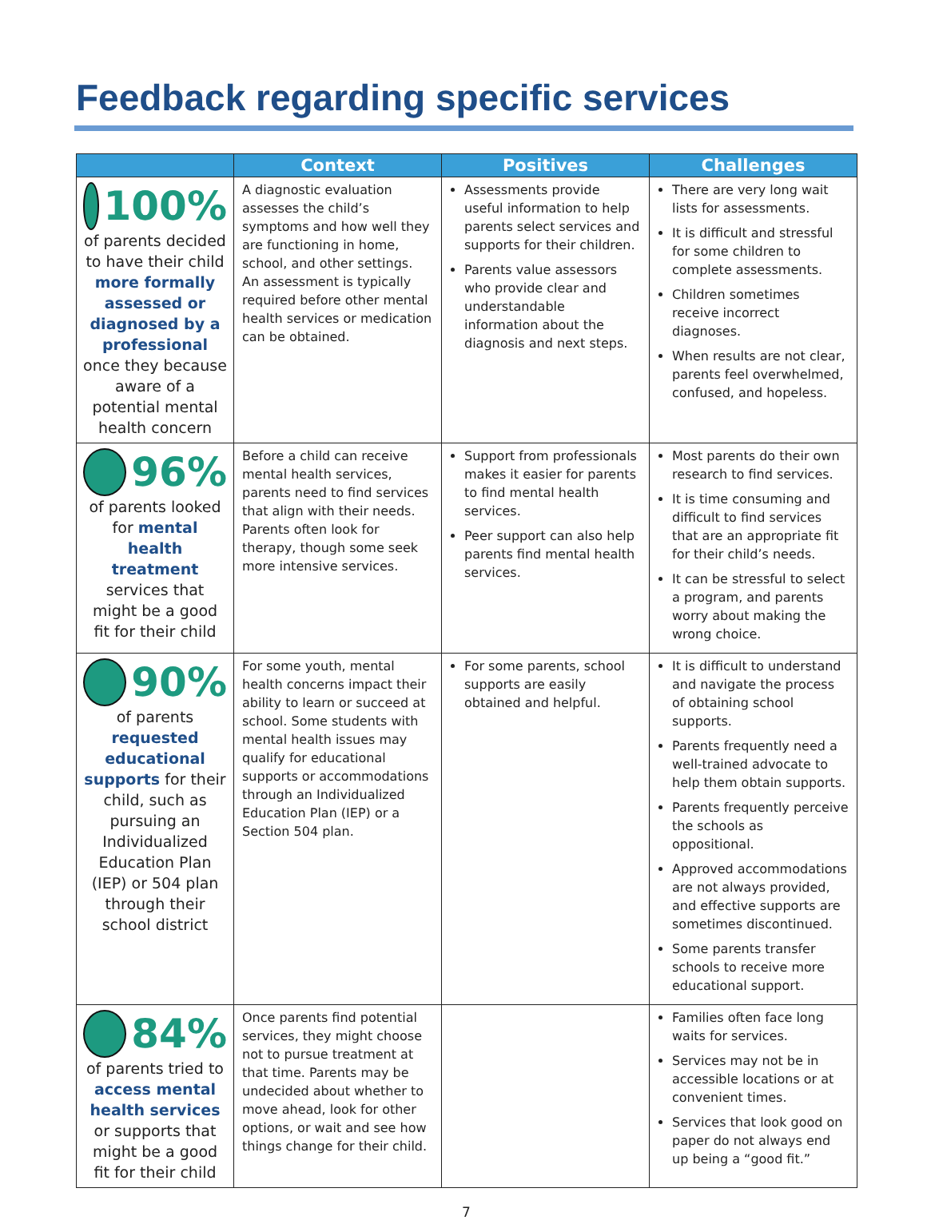Feedback regarding specific services
| | Context | Positives | Challenges |
| --- | --- | --- | --- |
| 100% of parents decided to have their child more formally assessed or diagnosed by a professional once they because aware of a potential mental health concern | A diagnostic evaluation assesses the child’s symptoms and how well they are functioning in home, school, and other settings. An assessment is typically required before other mental health services or medication can be obtained. | Assessments provide useful information to help parents select services and supports for their children. Parents value assessors who provide clear and understandable information about the diagnosis and next steps. | There are very long wait lists for assessments. It is difficult and stressful for some children to complete assessments. Children sometimes receive incorrect diagnoses. When results are not clear, parents feel overwhelmed, confused, and hopeless. |
| 96% of parents looked for mental health treatment services that might be a good fit for their child | Before a child can receive mental health services, parents need to find services that align with their needs. Parents often look for therapy, though some seek more intensive services. | Support from professionals makes it easier for parents to find mental health services. Peer support can also help parents find mental health services. | Most parents do their own research to find services. It is time consuming and difficult to find services that are an appropriate fit for their child’s needs. It can be stressful to select a program, and parents worry about making the wrong choice. |
| 90% of parents requested educational supports for their child, such as pursuing an Individualized Education Plan (IEP) or 504 plan through their school district | For some youth, mental health concerns impact their ability to learn or succeed at school. Some students with mental health issues may qualify for educational supports or accommodations through an Individualized Education Plan (IEP) or a Section 504 plan. | For some parents, school supports are easily obtained and helpful. | It is difficult to understand and navigate the process of obtaining school supports. Parents frequently need a well-trained advocate to help them obtain supports. Parents frequently perceive the schools as oppositional. Approved accommodations are not always provided, and effective supports are sometimes discontinued. Some parents transfer schools to receive more educational support. |
| 84% of parents tried to access mental health services or supports that might be a good fit for their child | Once parents find potential services, they might choose not to pursue treatment at that time. Parents may be undecided about whether to move ahead, look for other options, or wait and see how things change for their child. | | Families often face long waits for services. Services may not be in accessible locations or at convenient times. Services that look good on paper do not always end up being a “good fit.” |
7